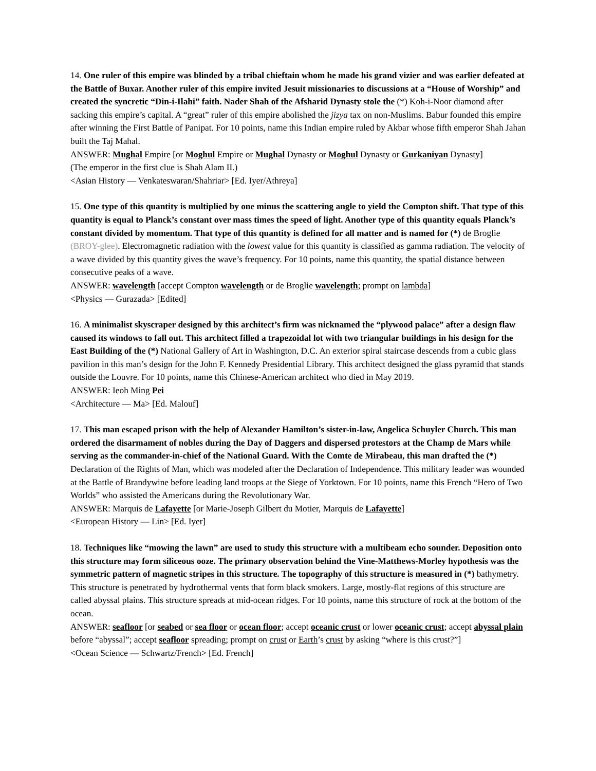14. One ruler of this empire was blinded by a tribal chieftain whom he made his grand vizier and was earlier defeated at the Battle of Buxar. Another ruler of this empire invited Jesuit missionaries to discussions at a “House of Worship” and created the syncretic “Din-i-Ilahi” faith. Nader Shah of the Afsharid Dynasty stole the (*) Koh-i-Noor diamond after sacking this empire’s capital. A “great” ruler of this empire abolished the jizya tax on non-Muslims. Babur founded this empire after winning the First Battle of Panipat. For 10 points, name this Indian empire ruled by Akbar whose fifth emperor Shah Jahan built the Taj Mahal.
ANSWER: Mughal Empire [or Moghul Empire or Mughal Dynasty or Moghul Dynasty or Gurkaniyan Dynasty]
(The emperor in the first clue is Shah Alam II.)
<Asian History — Venkateswaran/Shahriar> [Ed. Iyer/Athreya]
15. One type of this quantity is multiplied by one minus the scattering angle to yield the Compton shift. That type of this quantity is equal to Planck’s constant over mass times the speed of light. Another type of this quantity equals Planck’s constant divided by momentum. That type of this quantity is defined for all matter and is named for (*) de Broglie (BROY-glee). Electromagnetic radiation with the lowest value for this quantity is classified as gamma radiation. The velocity of a wave divided by this quantity gives the wave’s frequency. For 10 points, name this quantity, the spatial distance between consecutive peaks of a wave.
ANSWER: wavelength [accept Compton wavelength or de Broglie wavelength; prompt on lambda]
<Physics — Gurazada> [Edited]
16. A minimalist skyscraper designed by this architect’s firm was nicknamed the “plywood palace” after a design flaw caused its windows to fall out. This architect filled a trapezoidal lot with two triangular buildings in his design for the East Building of the (*) National Gallery of Art in Washington, D.C. An exterior spiral staircase descends from a cubic glass pavilion in this man’s design for the John F. Kennedy Presidential Library. This architect designed the glass pyramid that stands outside the Louvre. For 10 points, name this Chinese-American architect who died in May 2019.
ANSWER: Ieoh Ming Pei
<Architecture — Ma> [Ed. Malouf]
17. This man escaped prison with the help of Alexander Hamilton’s sister-in-law, Angelica Schuyler Church. This man ordered the disarmament of nobles during the Day of Daggers and dispersed protestors at the Champ de Mars while serving as the commander-in-chief of the National Guard. With the Comte de Mirabeau, this man drafted the (*) Declaration of the Rights of Man, which was modeled after the Declaration of Independence. This military leader was wounded at the Battle of Brandywine before leading land troops at the Siege of Yorktown. For 10 points, name this French “Hero of Two Worlds” who assisted the Americans during the Revolutionary War.
ANSWER: Marquis de Lafayette [or Marie-Joseph Gilbert du Motier, Marquis de Lafayette]
<European History — Lin> [Ed. Iyer]
18. Techniques like “mowing the lawn” are used to study this structure with a multibeam echo sounder. Deposition onto this structure may form siliceous ooze. The primary observation behind the Vine-Matthews-Morley hypothesis was the symmetric pattern of magnetic stripes in this structure. The topography of this structure is measured in (*) bathymetry. This structure is penetrated by hydrothermal vents that form black smokers. Large, mostly-flat regions of this structure are called abyssal plains. This structure spreads at mid-ocean ridges. For 10 points, name this structure of rock at the bottom of the ocean.
ANSWER: seafloor [or seabed or sea floor or ocean floor; accept oceanic crust or lower oceanic crust; accept abyssal plain before “abyssal”; accept seafloor spreading; prompt on crust or Earth’s crust by asking “where is this crust?”]
<Ocean Science — Schwartz/French> [Ed. French]